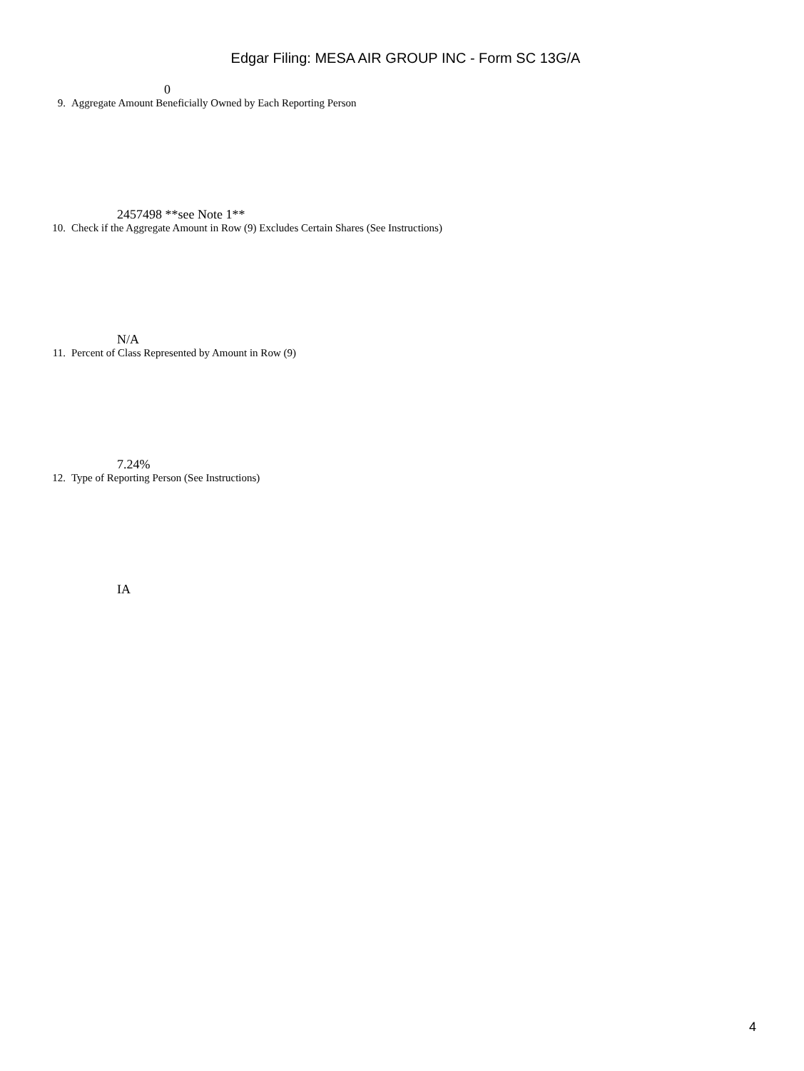Edgar Filing: MESA AIR GROUP INC - Form SC 13G/A
0
9. Aggregate Amount Beneficially Owned by Each Reporting Person
2457498 **see Note 1**
10. Check if the Aggregate Amount in Row (9) Excludes Certain Shares (See Instructions)
N/A
11. Percent of Class Represented by Amount in Row (9)
7.24%
12. Type of Reporting Person (See Instructions)
IA
4